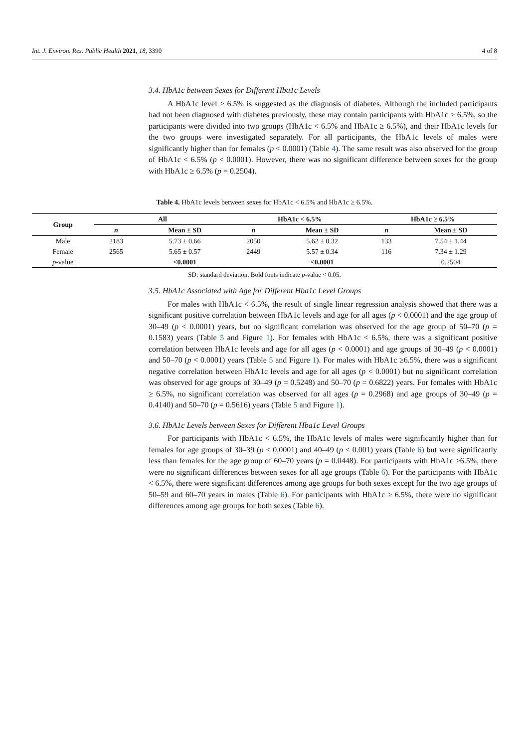Int. J. Environ. Res. Public Health 2021, 18, 3390 4 of 8
3.4. HbA1c between Sexes for Different Hba1c Levels
A HbA1c level ≥ 6.5% is suggested as the diagnosis of diabetes. Although the included participants had not been diagnosed with diabetes previously, these may contain participants with HbA1c ≥ 6.5%, so the participants were divided into two groups (HbA1c < 6.5% and HbA1c ≥ 6.5%), and their HbA1c levels for the two groups were investigated separately. For all participants, the HbA1c levels of males were significantly higher than for females (p < 0.0001) (Table 4). The same result was also observed for the group of HbA1c < 6.5% (p < 0.0001). However, there was no significant difference between sexes for the group with HbA1c ≥ 6.5% (p = 0.2504).
3.5. HbA1c Associated with Age for Different Hba1c Level Groups
For males with HbA1c < 6.5%, the result of single linear regression analysis showed that there was a significant positive correlation between HbA1c levels and age for all ages (p < 0.0001) and the age group of 30–49 (p < 0.0001) years, but no significant correlation was observed for the age group of 50–70 (p = 0.1583) years (Table 5 and Figure 1). For females with HbA1c < 6.5%, there was a significant positive correlation between HbA1c levels and age for all ages (p < 0.0001) and age groups of 30–49 (p < 0.0001) and 50–70 (p < 0.0001) years (Table 5 and Figure 1). For males with HbA1c ≥6.5%, there was a significant negative correlation between HbA1c levels and age for all ages (p < 0.0001) but no significant correlation was observed for age groups of 30–49 (p = 0.5248) and 50–70 (p = 0.6822) years. For females with HbA1c ≥ 6.5%, no significant correlation was observed for all ages (p = 0.2968) and age groups of 30–49 (p = 0.4140) and 50–70 (p = 0.5616) years (Table 5 and Figure 1).
3.6. HbA1c Levels between Sexes for Different Hba1c Level Groups
For participants with HbA1c < 6.5%, the HbA1c levels of males were significantly higher than for females for age groups of 30–39 (p < 0.0001) and 40–49 (p < 0.001) years (Table 6) but were significantly less than females for the age group of 60–70 years (p = 0.0448). For participants with HbA1c ≥6.5%, there were no significant differences between sexes for all age groups (Table 6). For the participants with HbA1c < 6.5%, there were significant differences among age groups for both sexes except for the two age groups of 50–59 and 60–70 years in males (Table 6). For participants with HbA1c ≥ 6.5%, there were no significant differences among age groups for both sexes (Table 6).
Table 4. HbA1c levels between sexes for HbA1c < 6.5% and HbA1c ≥ 6.5%.
| Group | All | | HbA1c < 6.5% | | HbA1c ≥ 6.5% | |
| --- | --- | --- | --- | --- | --- | --- |
| | n | Mean ± SD | n | Mean ± SD | n | Mean ± SD |
| Male | 2183 | 5.73 ± 0.66 | 2050 | 5.62 ± 0.32 | 133 | 7.54 ± 1.44 |
| Female | 2565 | 5.65 ± 0.57 | 2449 | 5.57 ± 0.34 | 116 | 7.34 ± 1.29 |
| p -value | | <0.0001 | | <0.0001 | | 0.2504 |
SD: standard deviation. Bold fonts indicate p-value < 0.05.